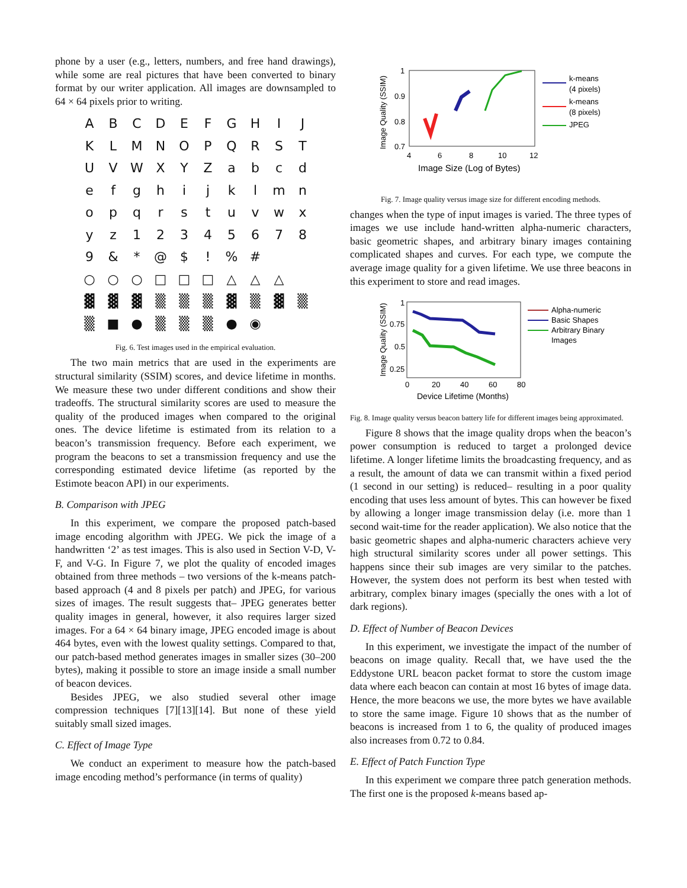phone by a user (e.g., letters, numbers, and free hand drawings), while some are real pictures that have been converted to binary format by our writer application. All images are downsampled to 64 × 64 pixels prior to writing.
ABCDEFGHIJ KLMNOPQRST UVWXYZabcd efghijklmn opqrstuvwx yz 12345678 9 & * @ $!% # ○ ○ ○ □ □ □ △ △ △ ▓ ▓ ▓ ▒ ▒ ▒ ▓ ▒ ▓ ▒ ▒ ■ ● ▒ ▒ ▒ ● ◉
Fig. 6. Test images used in the empirical evaluation.
The two main metrics that are used in the experiments are structural similarity (SSIM) scores, and device lifetime in months. We measure these two under different conditions and show their tradeoffs. The structural similarity scores are used to measure the quality of the produced images when compared to the original ones. The device lifetime is estimated from its relation to a beacon’s transmission frequency. Before each experiment, we program the beacons to set a transmission frequency and use the corresponding estimated device lifetime (as reported by the Estimote beacon API) in our experiments.
B. Comparison with JPEG
In this experiment, we compare the proposed patch-based image encoding algorithm with JPEG. We pick the image of a handwritten ‘2’ as test images. This is also used in Section V-D, V-F, and V-G. In Figure 7, we plot the quality of encoded images obtained from three methods – two versions of the k-means patch-based approach (4 and 8 pixels per patch) and JPEG, for various sizes of images. The result suggests that– JPEG generates better quality images in general, however, it also requires larger sized images. For a 64 × 64 binary image, JPEG encoded image is about 464 bytes, even with the lowest quality settings. Compared to that, our patch-based method generates images in smaller sizes (30–200 bytes), making it possible to store an image inside a small number of beacon devices.
Besides JPEG, we also studied several other image compression techniques [7][13][14]. But none of these yield suitably small sized images.
C. Effect of Image Type
We conduct an experiment to measure how the patch-based image encoding method’s performance (in terms of quality)
Image Quality (SSIM)
1
0.9
0.8
0.7
4
6
8
10
12
Image Size (Log of Bytes)
k-means
(4 pixels)
k-means
(8 pixels)
JPEG
Fig. 7. Image quality versus image size for different encoding methods.
changes when the type of input images is varied. The three types of images we use include hand-written alpha-numeric characters, basic geometric shapes, and arbitrary binary images containing complicated shapes and curves. For each type, we compute the average image quality for a given lifetime. We use three beacons in this experiment to store and read images.
Image Quality (SSIM)
1
0.75
0.5
0.25
0
20
40
60
80
Device Lifetime (Months)
Alpha-numeric
Basic Shapes
Arbitrary Binary
Images
Fig. 8. Image quality versus beacon battery life for different images being approximated.
Figure 8 shows that the image quality drops when the beacon’s power consumption is reduced to target a prolonged device lifetime. A longer lifetime limits the broadcasting frequency, and as a result, the amount of data we can transmit within a fixed period (1 second in our setting) is reduced– resulting in a poor quality encoding that uses less amount of bytes. This can however be fixed by allowing a longer image transmission delay (i.e. more than 1 second wait-time for the reader application). We also notice that the basic geometric shapes and alpha-numeric characters achieve very high structural similarity scores under all power settings. This happens since their sub images are very similar to the patches. However, the system does not perform its best when tested with arbitrary, complex binary images (specially the ones with a lot of dark regions).
D. Effect of Number of Beacon Devices
In this experiment, we investigate the impact of the number of beacons on image quality. Recall that, we have used the the Eddystone URL beacon packet format to store the custom image data where each beacon can contain at most 16 bytes of image data. Hence, the more beacons we use, the more bytes we have available to store the same image. Figure 10 shows that as the number of beacons is increased from 1 to 6, the quality of produced images also increases from 0.72 to 0.84.
E. Effect of Patch Function Type
In this experiment we compare three patch generation methods. The first one is the proposed k-means based ap-